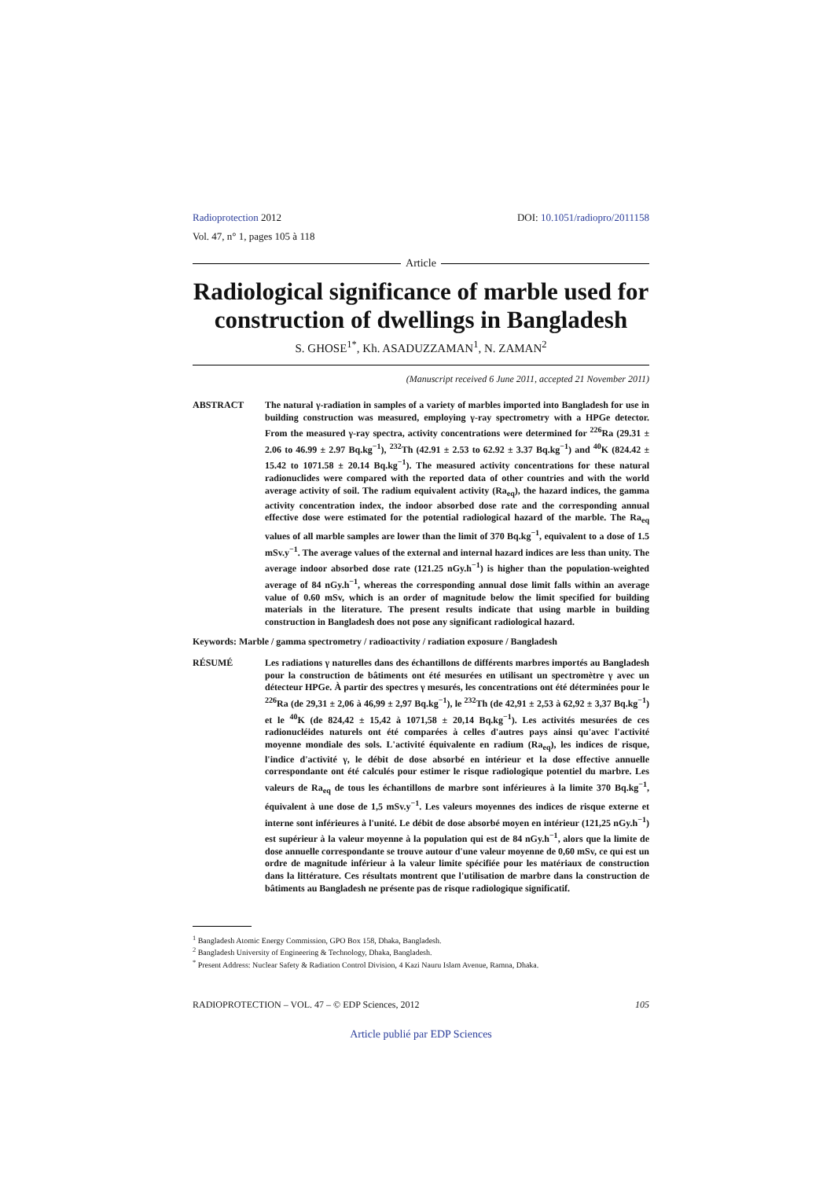Radioprotection 2012
Vol. 47, n° 1, pages 105 à 118
DOI: 10.1051/radiopro/2011158
Article
Radiological significance of marble used for construction of dwellings in Bangladesh
S. GHOSE<sup>1*</sup>, Kh. ASADUZZAMAN<sup>1</sup>, N. ZAMAN<sup>2</sup>
(Manuscript received 6 June 2011, accepted 21 November 2011)
ABSTRACT The natural γ-radiation in samples of a variety of marbles imported into Bangladesh for use in building construction was measured, employing γ-ray spectrometry with a HPGe detector. From the measured γ-ray spectra, activity concentrations were determined for <sup>226</sup>Ra (29.31 ± 2.06 to 46.99 ± 2.97 Bq.kg<sup>−1</sup>), <sup>232</sup>Th (42.91 ± 2.53 to 62.92 ± 3.37 Bq.kg<sup>−1</sup>) and <sup>40</sup>K (824.42 ± 15.42 to 1071.58 ± 20.14 Bq.kg<sup>−1</sup>). The measured activity concentrations for these natural radionuclides were compared with the reported data of other countries and with the world average activity of soil. The radium equivalent activity (Ra<sub>eq</sub>), the hazard indices, the gamma activity concentration index, the indoor absorbed dose rate and the corresponding annual effective dose were estimated for the potential radiological hazard of the marble. The Ra<sub>eq</sub> values of all marble samples are lower than the limit of 370 Bq.kg<sup>−1</sup>, equivalent to a dose of 1.5 mSv.y<sup>−1</sup>. The average values of the external and internal hazard indices are less than unity. The average indoor absorbed dose rate (121.25 nGy.h<sup>−1</sup>) is higher than the population-weighted average of 84 nGy.h<sup>−1</sup>, whereas the corresponding annual dose limit falls within an average value of 0.60 mSv, which is an order of magnitude below the limit specified for building materials in the literature. The present results indicate that using marble in building construction in Bangladesh does not pose any significant radiological hazard.
Keywords: Marble / gamma spectrometry / radioactivity / radiation exposure / Bangladesh
RÉSUMÉ Les radiations γ naturelles dans des échantillons de différents marbres importés au Bangladesh pour la construction de bâtiments ont été mesurées en utilisant un spectromètre γ avec un détecteur HPGe. À partir des spectres γ mesurés, les concentrations ont été déterminées pour le <sup>226</sup>Ra (de 29,31 ± 2,06 à 46,99 ± 2,97 Bq.kg<sup>−1</sup>), le <sup>232</sup>Th (de 42,91 ± 2,53 à 62,92 ± 3,37 Bq.kg<sup>−1</sup>) et le <sup>40</sup>K (de 824,42 ± 15,42 à 1071,58 ± 20,14 Bq.kg<sup>−1</sup>). Les activités mesurées de ces radionucléides naturels ont été comparées à celles d'autres pays ainsi qu'avec l'activité moyenne mondiale des sols. L'activité équivalente en radium (Ra<sub>eq</sub>), les indices de risque, l'indice d'activité γ, le débit de dose absorbé en intérieur et la dose effective annuelle correspondante ont été calculés pour estimer le risque radiologique potentiel du marbre. Les valeurs de Ra<sub>eq</sub> de tous les échantillons de marbre sont inférieures à la limite 370 Bq.kg<sup>−1</sup>, équivalent à une dose de 1,5 mSv.y<sup>−1</sup>. Les valeurs moyennes des indices de risque externe et interne sont inférieures à l'unité. Le débit de dose absorbé moyen en intérieur (121,25 nGy.h<sup>−1</sup>) est supérieur à la valeur moyenne à la population qui est de 84 nGy.h<sup>−1</sup>, alors que la limite de dose annuelle correspondante se trouve autour d'une valeur moyenne de 0,60 mSv, ce qui est un ordre de magnitude inférieur à la valeur limite spécifiée pour les matériaux de construction dans la littérature. Ces résultats montrent que l'utilisation de marbre dans la construction de bâtiments au Bangladesh ne présente pas de risque radiologique significatif.
<sup>1</sup> Bangladesh Atomic Energy Commission, GPO Box 158, Dhaka, Bangladesh.
<sup>2</sup> Bangladesh University of Engineering & Technology, Dhaka, Bangladesh.
<sup>*</sup> Present Address: Nuclear Safety & Radiation Control Division, 4 Kazi Nauru Islam Avenue, Ramna, Dhaka.
RADIOPROTECTION – VOL. 47 – © EDP Sciences, 2012 105
Article publié par EDP Sciences